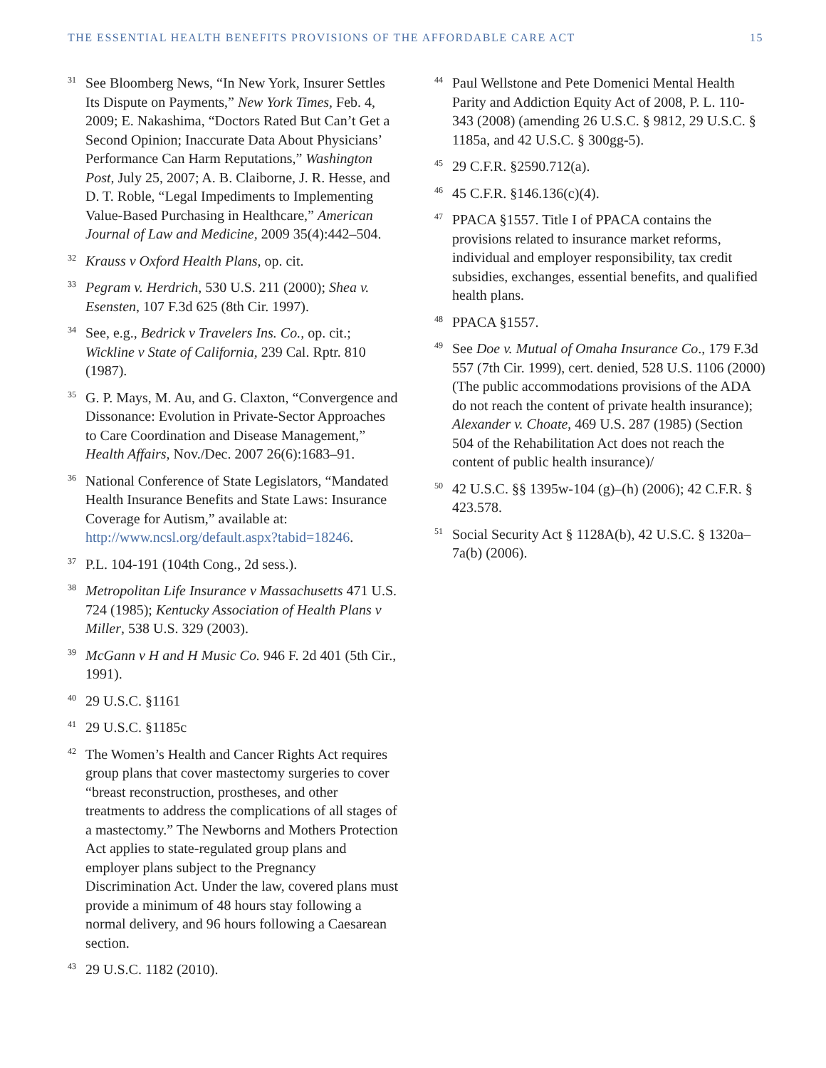THE ESSENTIAL HEALTH BENEFITS PROVISIONS OF THE AFFORDABLE CARE ACT 15
<sup>31</sup> See Bloomberg News, “In New York, Insurer Settles Its Dispute on Payments,” New York Times, Feb. 4, 2009; E. Nakashima, “Doctors Rated But Can’t Get a Second Opinion; Inaccurate Data About Physicians’ Performance Can Harm Reputations,” Washington Post, July 25, 2007; A. B. Claiborne, J. R. Hesse, and D. T. Roble, “Legal Impediments to Implementing Value-Based Purchasing in Healthcare,” American Journal of Law and Medicine, 2009 35(4):442–504.
<sup>32</sup> Krauss v Oxford Health Plans, op. cit.
<sup>33</sup> Pegram v. Herdrich, 530 U.S. 211 (2000); Shea v. Esensten, 107 F.3d 625 (8th Cir. 1997).
<sup>34</sup> See, e.g., Bedrick v Travelers Ins. Co., op. cit.; Wickline v State of California, 239 Cal. Rptr. 810 (1987).
<sup>35</sup> G. P. Mays, M. Au, and G. Claxton, “Convergence and Dissonance: Evolution in Private-Sector Approaches to Care Coordination and Disease Management,” Health Affairs, Nov./Dec. 2007 26(6):1683–91.
<sup>36</sup> National Conference of State Legislators, “Mandated Health Insurance Benefits and State Laws: Insurance Coverage for Autism,” available at: http://www.ncsl.org/default.aspx?tabid=18246.
<sup>37</sup>P.L. 104-191 (104th Cong., 2d sess.).
<sup>38</sup> Metropolitan Life Insurance v Massachusetts 471 U.S. 724 (1985); Kentucky Association of Health Plans v Miller, 538 U.S. 329 (2003).
<sup>39</sup> McGann v H and H Music Co. 946 F. 2d 401 (5th Cir., 1991).
<sup>40</sup> 29 U.S.C. §1161
<sup>41</sup> 29 U.S.C. §1185c
<sup>42</sup> The Women’s Health and Cancer Rights Act requires group plans that cover mastectomy surgeries to cover “breast reconstruction, prostheses, and other treatments to address the complications of all stages of a mastectomy.” The Newborns and Mothers Protection Act applies to state-regulated group plans and employer plans subject to the Pregnancy Discrimination Act. Under the law, covered plans must provide a minimum of 48 hours stay following a normal delivery, and 96 hours following a Caesarean section.
<sup>43</sup> 29 U.S.C. 1182 (2010).
<sup>44</sup> Paul Wellstone and Pete Domenici Mental Health Parity and Addiction Equity Act of 2008, P. L. 110-343 (2008) (amending 26 U.S.C. § 9812, 29 U.S.C. § 1185a, and 42 U.S.C. § 300gg-5).
<sup>45</sup> 29 C.F.R. §2590.712(a).
<sup>46</sup> 45 C.F.R. §146.136(c)(4).
<sup>47</sup>PPACA §1557. Title I of PPACA contains the provisions related to insurance market reforms, individual and employer responsibility, tax credit subsidies, exchanges, essential benefits, and qualified health plans.
<sup>48</sup>PPACA §1557.
<sup>49</sup> See Doe v. Mutual of Omaha Insurance Co., 179 F.3d 557 (7th Cir. 1999), cert. denied, 528 U.S. 1106 (2000) (The public accommodations provisions of the ADA do not reach the content of private health insurance); Alexander v. Choate, 469 U.S. 287 (1985) (Section 504 of the Rehabilitation Act does not reach the content of public health insurance)/
<sup>50</sup> 42 U.S.C. §§ 1395w-104 (g)–(h) (2006); 42 C.F.R. § 423.578.
<sup>51</sup> Social Security Act § 1128A(b), 42 U.S.C. § 1320a–7a(b) (2006).